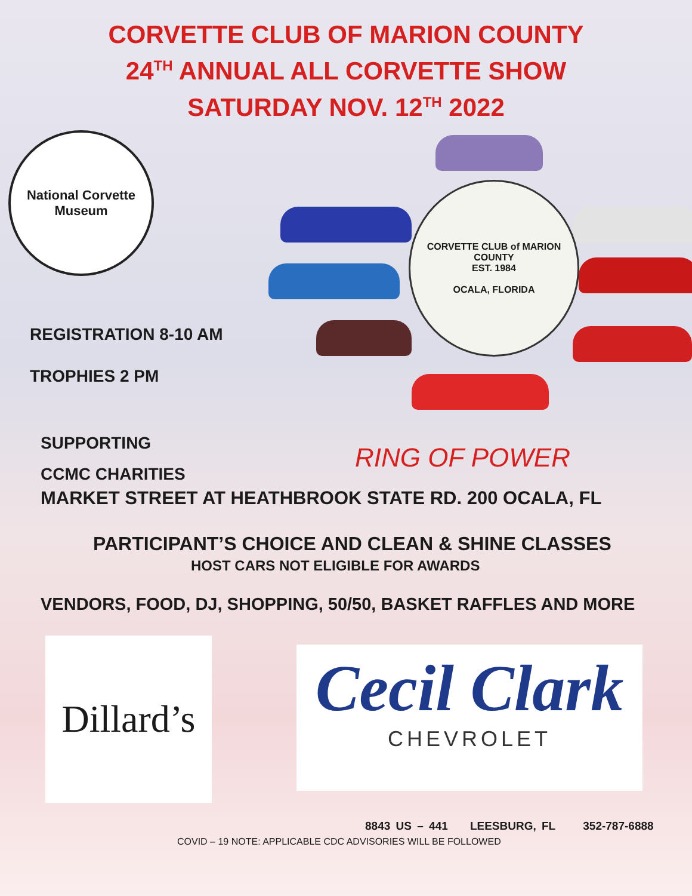CORVETTE CLUB OF MARION COUNTY
24<sup>TH</sup> ANNUAL ALL CORVETTE SHOW
SATURDAY NOV. 12<sup>TH</sup> 2022
National Corvette
Museum
REGISTRATION 8-10 AM
TROPHIES 2 PM
SUPPORTING
CCMC CHARITIES
CORVETTE CLUB of MARION COUNTY
EST. 1984
OCALA, FLORIDA
RING OF POWER
MARKET STREET AT HEATHBROOK STATE RD. 200 OCALA, FL
PARTICIPANT’S CHOICE AND CLEAN & SHINE CLASSES
HOST CARS NOT ELIGIBLE FOR AWARDS
VENDORS, FOOD, DJ, SHOPPING, 50/50, BASKET RAFFLES AND MORE
Dillard’s
Cecil Clark
CHEVROLET
8843 US – 441 LEESBURG, FL 352-787-6888
COVID – 19 NOTE: APPLICABLE CDC ADVISORIES WILL BE FOLLOWED